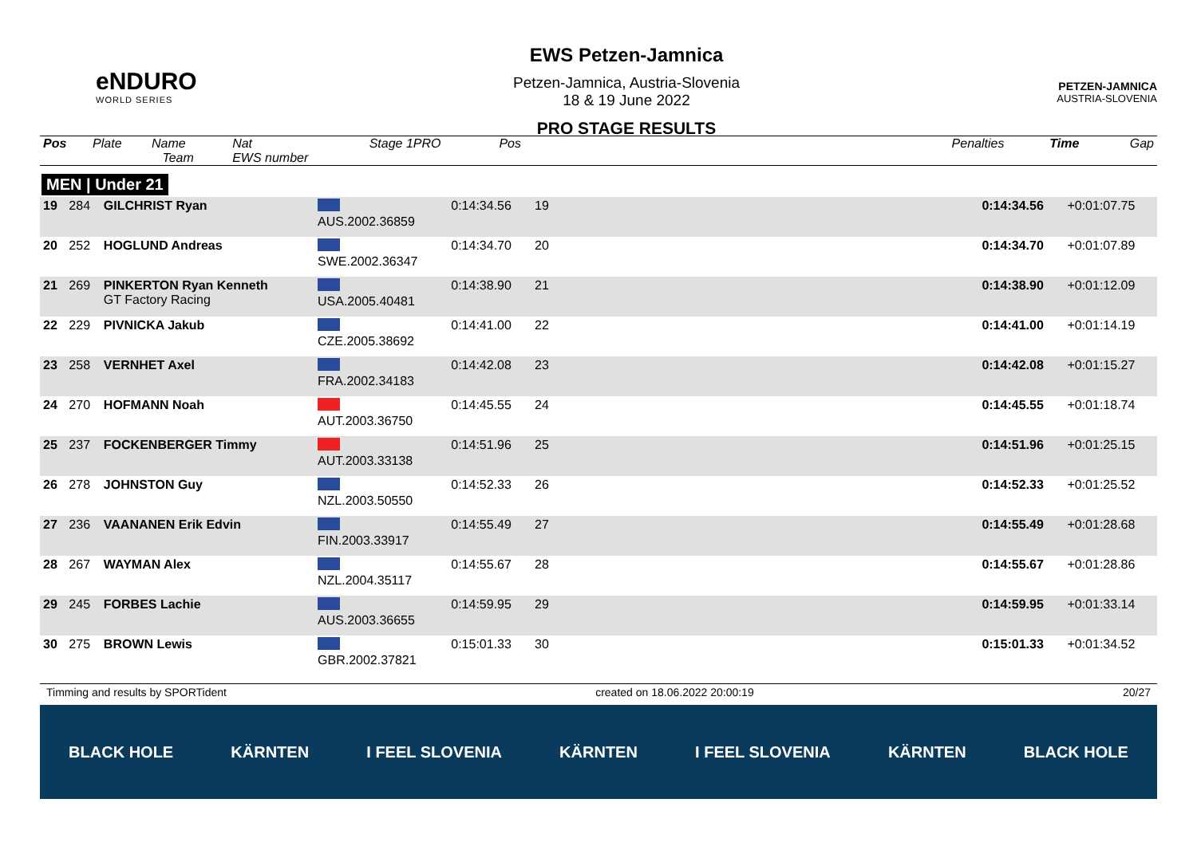eNDURO
WORLD SERIES
EWS Petzen-Jamnica
Petzen-Jamnica, Austria-Slovenia
18 & 19 June 2022
PRO STAGE RESULTS
PETZEN-JAMNICA
AUSTRIA-SLOVENIA
| Pos | Plate | Name Team | Nat EWS number | Stage 1PRO | Pos | | Penalties | Time | Gap |
| --- | --- | --- | --- | --- | --- | --- | --- | --- | --- |
MEN | Under 21
| 19 | 284 | GILCHRIST Ryan | AUS.2002.36859 | 0:14:34.56 | 19 | | 0:14:34.56 | +0:01:07.75 |
| 20 | 252 | HOGLUND Andreas | SWE.2002.36347 | 0:14:34.70 | 20 | | 0:14:34.70 | +0:01:07.89 |
| 21 | 269 | PINKERTON Ryan Kenneth GT Factory Racing | USA.2005.40481 | 0:14:38.90 | 21 | | 0:14:38.90 | +0:01:12.09 |
| 22 | 229 | PIVNICKA Jakub | CZE.2005.38692 | 0:14:41.00 | 22 | | 0:14:41.00 | +0:01:14.19 |
| 23 | 258 | VERNHET Axel | FRA.2002.34183 | 0:14:42.08 | 23 | | 0:14:42.08 | +0:01:15.27 |
| 24 | 270 | HOFMANN Noah | AUT.2003.36750 | 0:14:45.55 | 24 | | 0:14:45.55 | +0:01:18.74 |
| 25 | 237 | FOCKENBERGER Timmy | AUT.2003.33138 | 0:14:51.96 | 25 | | 0:14:51.96 | +0:01:25.15 |
| 26 | 278 | JOHNSTON Guy | NZL.2003.50550 | 0:14:52.33 | 26 | | 0:14:52.33 | +0:01:25.52 |
| 27 | 236 | VAANANEN Erik Edvin | FIN.2003.33917 | 0:14:55.49 | 27 | | 0:14:55.49 | +0:01:28.68 |
| 28 | 267 | WAYMAN Alex | NZL.2004.35117 | 0:14:55.67 | 28 | | 0:14:55.67 | +0:01:28.86 |
| 29 | 245 | FORBES Lachie | AUS.2003.36655 | 0:14:59.95 | 29 | | 0:14:59.95 | +0:01:33.14 |
| 30 | 275 | BROWN Lewis | GBR.2002.37821 | 0:15:01.33 | 30 | | 0:15:01.33 | +0:01:34.52 |
Timming and results by SPORTident created on 18.06.2022 20:00:19 20/27
BLACK HOLE KÄRNTEN I FEEL SLOVENIA KÄRNTEN I FEEL SLOVENIA KÄRNTEN BLACK HOLE